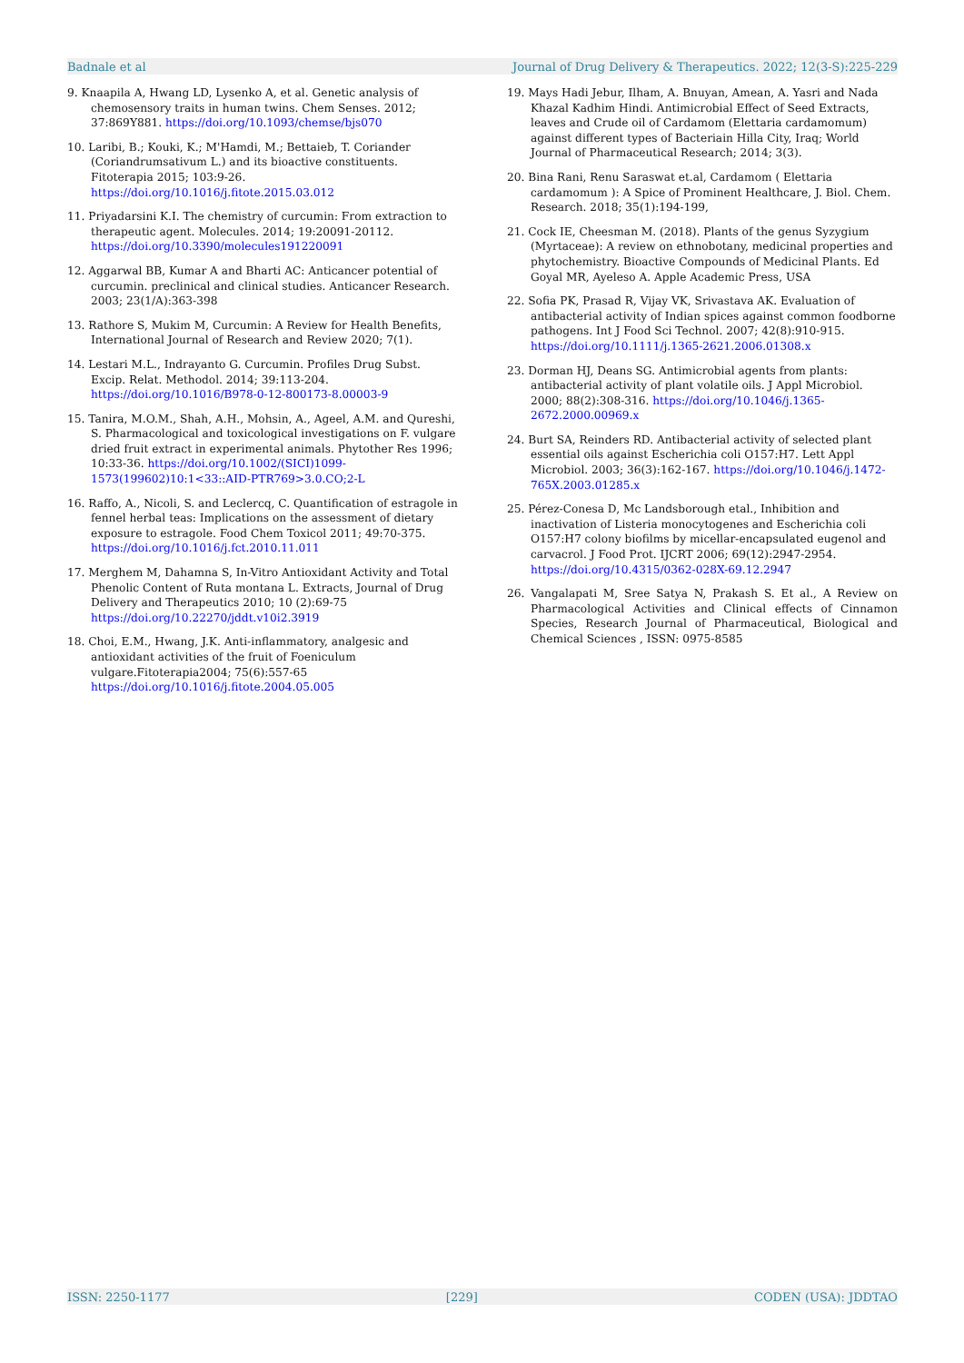Badnale et al Journal of Drug Delivery & Therapeutics. 2022; 12(3-S):225-229
9. Knaapila A, Hwang LD, Lysenko A, et al. Genetic analysis of chemosensory traits in human twins. Chem Senses. 2012; 37:869Y881. https://doi.org/10.1093/chemse/bjs070
10. Laribi, B.; Kouki, K.; M'Hamdi, M.; Bettaieb, T. Coriander (Coriandrumsativum L.) and its bioactive constituents. Fitoterapia 2015; 103:9-26. https://doi.org/10.1016/j.fitote.2015.03.012
11. Priyadarsini K.I. The chemistry of curcumin: From extraction to therapeutic agent. Molecules. 2014; 19:20091-20112. https://doi.org/10.3390/molecules191220091
12. Aggarwal BB, Kumar A and Bharti AC: Anticancer potential of curcumin. preclinical and clinical studies. Anticancer Research. 2003; 23(1/A):363-398
13. Rathore S, Mukim M, Curcumin: A Review for Health Benefits, International Journal of Research and Review 2020; 7(1).
14. Lestari M.L., Indrayanto G. Curcumin. Profiles Drug Subst. Excip. Relat. Methodol. 2014; 39:113-204. https://doi.org/10.1016/B978-0-12-800173-8.00003-9
15. Tanira, M.O.M., Shah, A.H., Mohsin, A., Ageel, A.M. and Qureshi, S. Pharmacological and toxicological investigations on F. vulgare dried fruit extract in experimental animals. Phytother Res 1996; 10:33-36. https://doi.org/10.1002/(SICI)1099-1573(199602)10:1<33::AID-PTR769>3.0.CO;2-L
16. Raffo, A., Nicoli, S. and Leclercq, C. Quantification of estragole in fennel herbal teas: Implications on the assessment of dietary exposure to estragole. Food Chem Toxicol 2011; 49:70-375. https://doi.org/10.1016/j.fct.2010.11.011
17. Merghem M, Dahamna S, In-Vitro Antioxidant Activity and Total Phenolic Content of Ruta montana L. Extracts, Journal of Drug Delivery and Therapeutics 2010; 10 (2):69-75 https://doi.org/10.22270/jddt.v10i2.3919
18. Choi, E.M., Hwang, J.K. Anti-inflammatory, analgesic and antioxidant activities of the fruit of Foeniculum vulgare.Fitoterapia2004; 75(6):557-65 https://doi.org/10.1016/j.fitote.2004.05.005
19. Mays Hadi Jebur, Ilham, A. Bnuyan, Amean, A. Yasri and Nada Khazal Kadhim Hindi. Antimicrobial Effect of Seed Extracts, leaves and Crude oil of Cardamom (Elettaria cardamomum) against different types of Bacteriain Hilla City, Iraq; World Journal of Pharmaceutical Research; 2014; 3(3).
20. Bina Rani, Renu Saraswat et.al, Cardamom ( Elettaria cardamomum ): A Spice of Prominent Healthcare, J. Biol. Chem. Research. 2018; 35(1):194-199,
21. Cock IE, Cheesman M. (2018). Plants of the genus Syzygium (Myrtaceae): A review on ethnobotany, medicinal properties and phytochemistry. Bioactive Compounds of Medicinal Plants. Ed Goyal MR, Ayeleso A. Apple Academic Press, USA
22. Sofia PK, Prasad R, Vijay VK, Srivastava AK. Evaluation of antibacterial activity of Indian spices against common foodborne pathogens. Int J Food Sci Technol. 2007; 42(8):910-915. https://doi.org/10.1111/j.1365-2621.2006.01308.x
23. Dorman HJ, Deans SG. Antimicrobial agents from plants: antibacterial activity of plant volatile oils. J Appl Microbiol. 2000; 88(2):308-316. https://doi.org/10.1046/j.1365-2672.2000.00969.x
24. Burt SA, Reinders RD. Antibacterial activity of selected plant essential oils against Escherichia coli O157:H7. Lett Appl Microbiol. 2003; 36(3):162-167. https://doi.org/10.1046/j.1472-765X.2003.01285.x
25. Pérez-Conesa D, Mc Landsborough etal., Inhibition and inactivation of Listeria monocytogenes and Escherichia coli O157:H7 colony biofilms by micellar-encapsulated eugenol and carvacrol. J Food Prot. IJCRT 2006; 69(12):2947-2954. https://doi.org/10.4315/0362-028X-69.12.2947
26. Vangalapati M, Sree Satya N, Prakash S. Et al., A Review on Pharmacological Activities and Clinical effects of Cinnamon Species, Research Journal of Pharmaceutical, Biological and Chemical Sciences , ISSN: 0975-8585
ISSN: 2250-1177 [229] CODEN (USA): JDDTAO